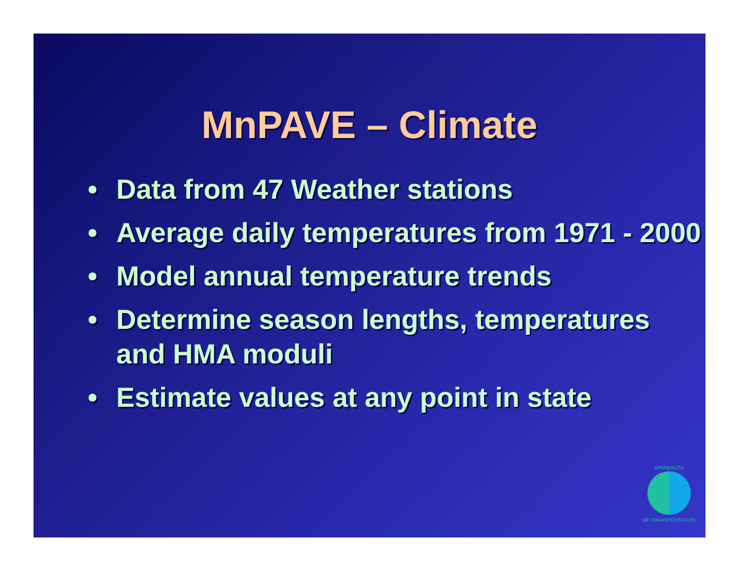MnPAVE – Climate
• Data from 47 Weather stations
• Average daily temperatures from 1971 - 2000
• Model annual temperature trends
• Determine season lengths, temperatures and HMA moduli
• Estimate values at any point in state
MINNESOTA
OF TRANSPORTATION